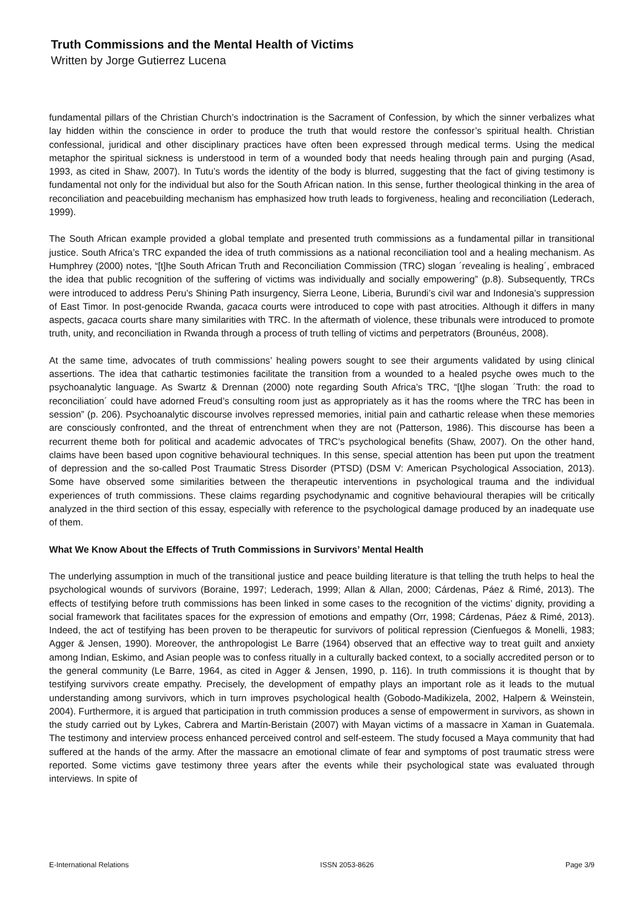Truth Commissions and the Mental Health of Victims
Written by Jorge Gutierrez Lucena
fundamental pillars of the Christian Church’s indoctrination is the Sacrament of Confession, by which the sinner verbalizes what lay hidden within the conscience in order to produce the truth that would restore the confessor’s spiritual health. Christian confessional, juridical and other disciplinary practices have often been expressed through medical terms. Using the medical metaphor the spiritual sickness is understood in term of a wounded body that needs healing through pain and purging (Asad, 1993, as cited in Shaw, 2007). In Tutu’s words the identity of the body is blurred, suggesting that the fact of giving testimony is fundamental not only for the individual but also for the South African nation. In this sense, further theological thinking in the area of reconciliation and peacebuilding mechanism has emphasized how truth leads to forgiveness, healing and reconciliation (Lederach, 1999).
The South African example provided a global template and presented truth commissions as a fundamental pillar in transitional justice. South Africa’s TRC expanded the idea of truth commissions as a national reconciliation tool and a healing mechanism. As Humphrey (2000) notes, “[t]he South African Truth and Reconciliation Commission (TRC) slogan ´revealing is healing´, embraced the idea that public recognition of the suffering of victims was individually and socially empowering” (p.8). Subsequently, TRCs were introduced to address Peru’s Shining Path insurgency, Sierra Leone, Liberia, Burundi’s civil war and Indonesia’s suppression of East Timor. In post-genocide Rwanda, gacaca courts were introduced to cope with past atrocities. Although it differs in many aspects, gacaca courts share many similarities with TRC. In the aftermath of violence, these tribunals were introduced to promote truth, unity, and reconciliation in Rwanda through a process of truth telling of victims and perpetrators (Brounéus, 2008).
At the same time, advocates of truth commissions’ healing powers sought to see their arguments validated by using clinical assertions. The idea that cathartic testimonies facilitate the transition from a wounded to a healed psyche owes much to the psychoanalytic language. As Swartz & Drennan (2000) note regarding South Africa’s TRC, “[t]he slogan ´Truth: the road to reconciliation´ could have adorned Freud’s consulting room just as appropriately as it has the rooms where the TRC has been in session” (p. 206). Psychoanalytic discourse involves repressed memories, initial pain and cathartic release when these memories are consciously confronted, and the threat of entrenchment when they are not (Patterson, 1986). This discourse has been a recurrent theme both for political and academic advocates of TRC’s psychological benefits (Shaw, 2007). On the other hand, claims have been based upon cognitive behavioural techniques. In this sense, special attention has been put upon the treatment of depression and the so-called Post Traumatic Stress Disorder (PTSD) (DSM V: American Psychological Association, 2013). Some have observed some similarities between the therapeutic interventions in psychological trauma and the individual experiences of truth commissions. These claims regarding psychodynamic and cognitive behavioural therapies will be critically analyzed in the third section of this essay, especially with reference to the psychological damage produced by an inadequate use of them.
What We Know About the Effects of Truth Commissions in Survivors’ Mental Health
The underlying assumption in much of the transitional justice and peace building literature is that telling the truth helps to heal the psychological wounds of survivors (Boraine, 1997; Lederach, 1999; Allan & Allan, 2000; Cárdenas, Páez & Rimé, 2013). The effects of testifying before truth commissions has been linked in some cases to the recognition of the victims’ dignity, providing a social framework that facilitates spaces for the expression of emotions and empathy (Orr, 1998; Cárdenas, Páez & Rimé, 2013). Indeed, the act of testifying has been proven to be therapeutic for survivors of political repression (Cienfuegos & Monelli, 1983; Agger & Jensen, 1990). Moreover, the anthropologist Le Barre (1964) observed that an effective way to treat guilt and anxiety among Indian, Eskimo, and Asian people was to confess ritually in a culturally backed context, to a socially accredited person or to the general community (Le Barre, 1964, as cited in Agger & Jensen, 1990, p. 116). In truth commissions it is thought that by testifying survivors create empathy. Precisely, the development of empathy plays an important role as it leads to the mutual understanding among survivors, which in turn improves psychological health (Gobodo-Madikizela, 2002, Halpern & Weinstein, 2004). Furthermore, it is argued that participation in truth commission produces a sense of empowerment in survivors, as shown in the study carried out by Lykes, Cabrera and Martín-Beristain (2007) with Mayan victims of a massacre in Xaman in Guatemala. The testimony and interview process enhanced perceived control and self-esteem. The study focused a Maya community that had suffered at the hands of the army. After the massacre an emotional climate of fear and symptoms of post traumatic stress were reported. Some victims gave testimony three years after the events while their psychological state was evaluated through interviews. In spite of
E-International Relations ISSN 2053-8626 Page 3/9